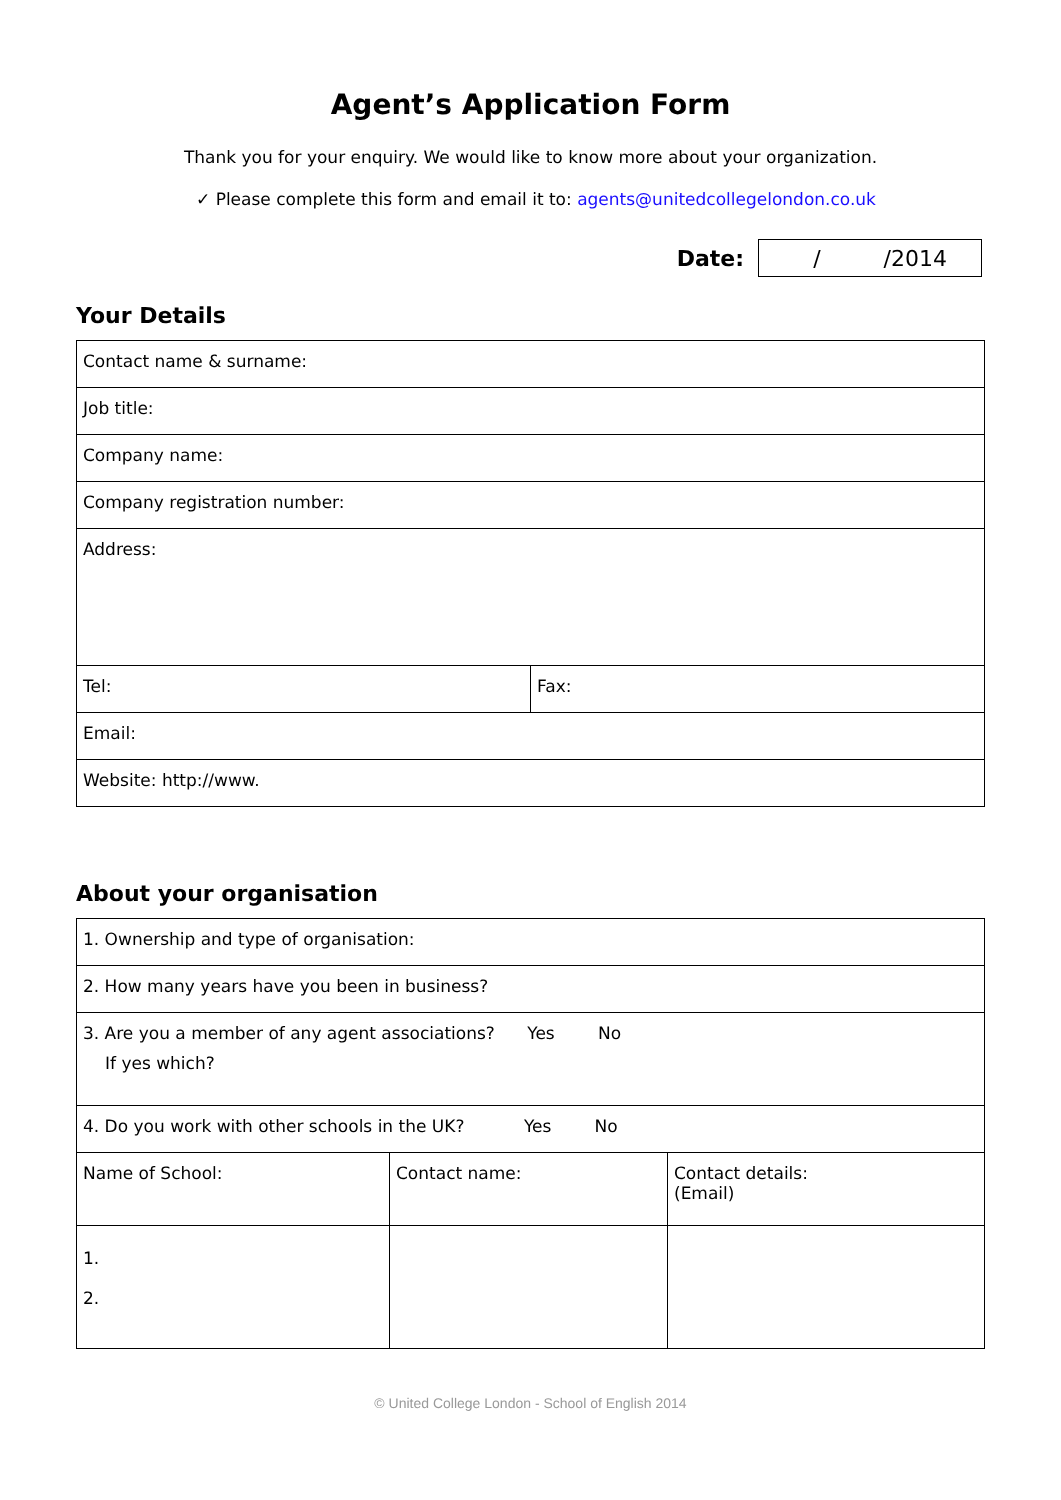Agent’s Application Form
Thank you for your enquiry. We would like to know more about your organization.
✓ Please complete this form and email it to: agents@unitedcollegelondon.co.uk
Date: / /2014
Your Details
| Contact name & surname: | |
| Job title: | |
| Company name: | |
| Company registration number: | |
| Address: | |
| Tel: | Fax: |
| Email: | |
| Website: http://www. | |
About your organisation
| 1. Ownership and type of organisation: | | |
| 2. How many years have you been in business? | | |
| 3. Are you a member of any agent associations? Yes No If yes which? | | |
| 4. Do you work with other schools in the UK? Yes No | | |
| Name of School: | Contact name: | Contact details: (Email) |
| 1. 2. | | |
© United College London - School of English 2014